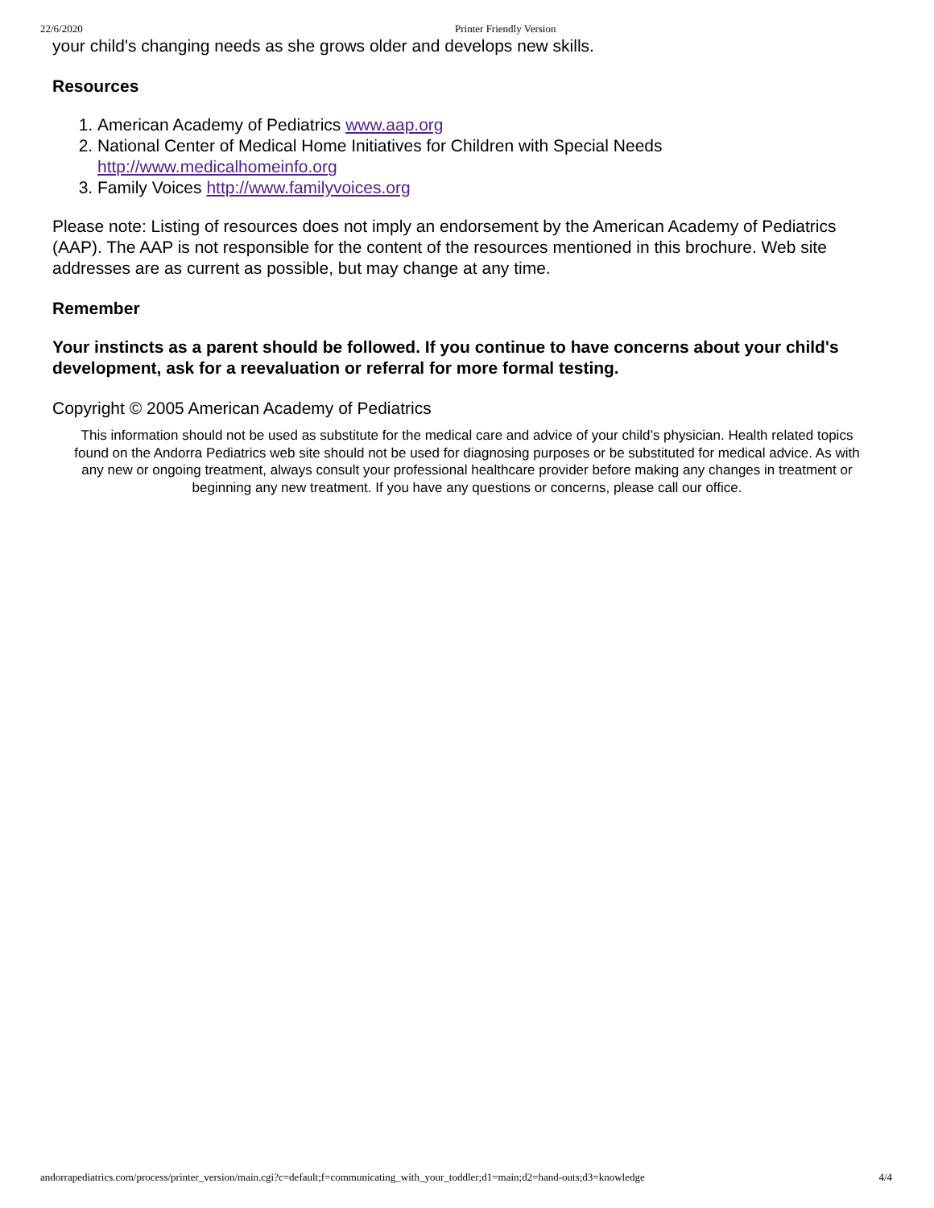22/6/2020 Printer Friendly Version
your child's changing needs as she grows older and develops new skills.
Resources
1. American Academy of Pediatrics www.aap.org
2. National Center of Medical Home Initiatives for Children with Special Needs http://www.medicalhomeinfo.org
3. Family Voices http://www.familyvoices.org
Please note: Listing of resources does not imply an endorsement by the American Academy of Pediatrics (AAP). The AAP is not responsible for the content of the resources mentioned in this brochure. Web site addresses are as current as possible, but may change at any time.
Remember
Your instincts as a parent should be followed. If you continue to have concerns about your child's development, ask for a reevaluation or referral for more formal testing.
Copyright © 2005 American Academy of Pediatrics
This information should not be used as substitute for the medical care and advice of your child’s physician. Health related topics found on the Andorra Pediatrics web site should not be used for diagnosing purposes or be substituted for medical advice. As with any new or ongoing treatment, always consult your professional healthcare provider before making any changes in treatment or beginning any new treatment. If you have any questions or concerns, please call our office.
andorrapediatrics.com/process/printer_version/main.cgi?c=default;f=communicating_with_your_toddler;d1=main;d2=hand-outs;d3=knowledge 4/4